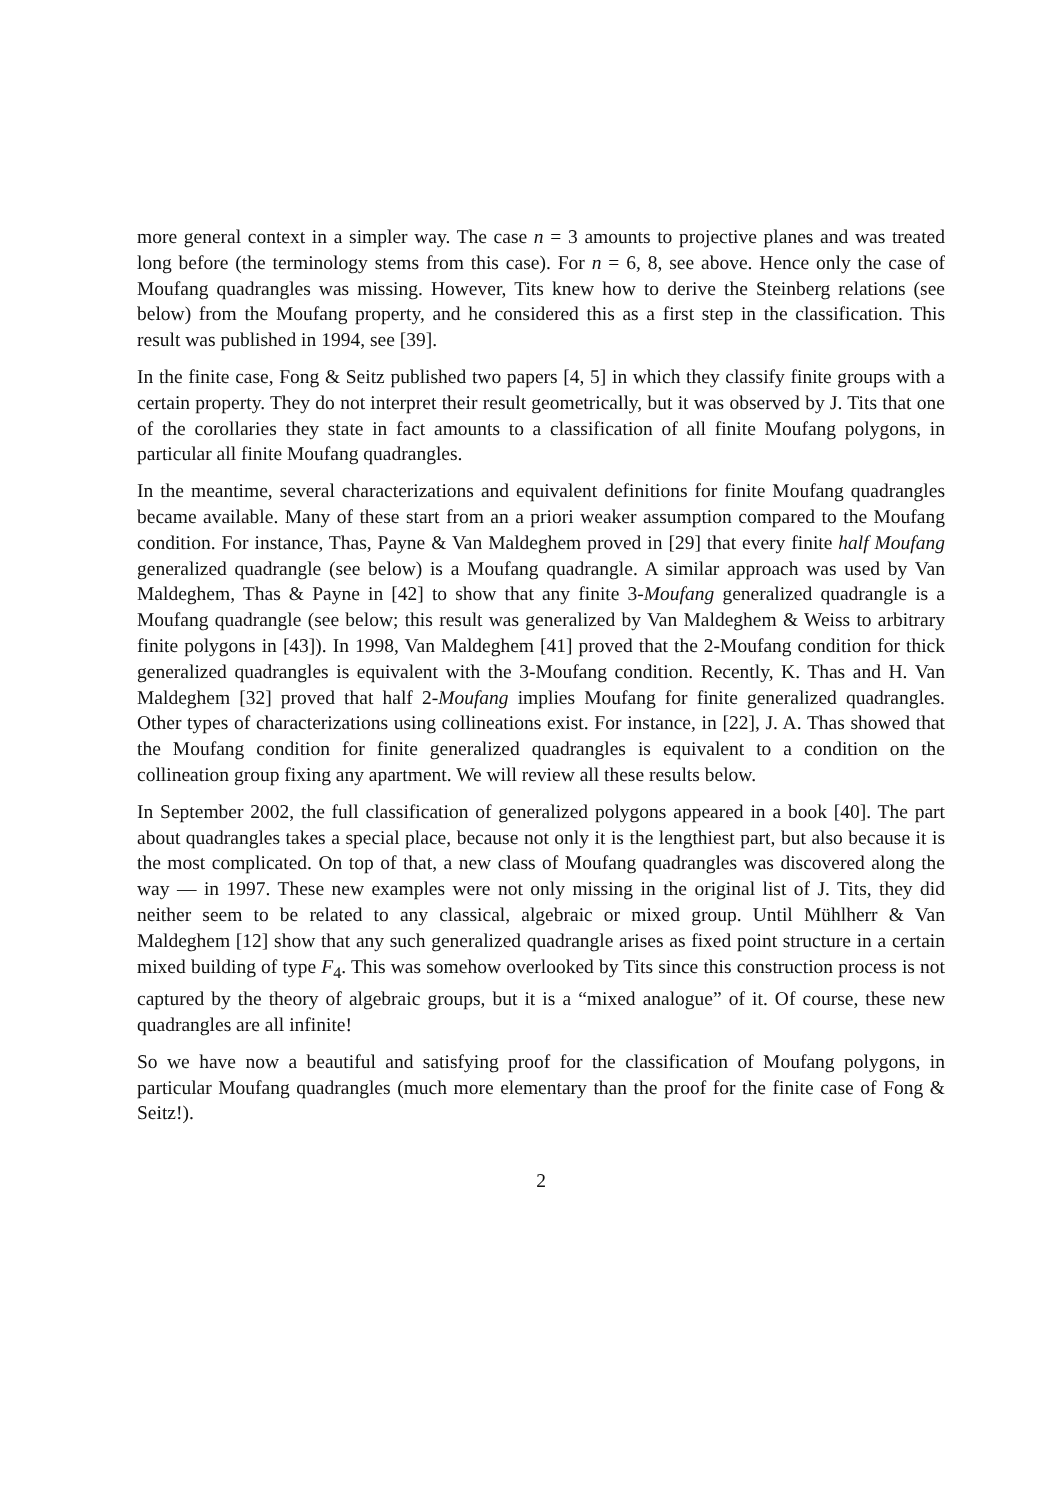more general context in a simpler way. The case n = 3 amounts to projective planes and was treated long before (the terminology stems from this case). For n = 6, 8, see above. Hence only the case of Moufang quadrangles was missing. However, Tits knew how to derive the Steinberg relations (see below) from the Moufang property, and he considered this as a first step in the classification. This result was published in 1994, see [39].
In the finite case, Fong & Seitz published two papers [4, 5] in which they classify finite groups with a certain property. They do not interpret their result geometrically, but it was observed by J. Tits that one of the corollaries they state in fact amounts to a classification of all finite Moufang polygons, in particular all finite Moufang quadrangles.
In the meantime, several characterizations and equivalent definitions for finite Moufang quadrangles became available. Many of these start from an a priori weaker assumption compared to the Moufang condition. For instance, Thas, Payne & Van Maldeghem proved in [29] that every finite half Moufang generalized quadrangle (see below) is a Moufang quadrangle. A similar approach was used by Van Maldeghem, Thas & Payne in [42] to show that any finite 3-Moufang generalized quadrangle is a Moufang quadrangle (see below; this result was generalized by Van Maldeghem & Weiss to arbitrary finite polygons in [43]). In 1998, Van Maldeghem [41] proved that the 2-Moufang condition for thick generalized quadrangles is equivalent with the 3-Moufang condition. Recently, K. Thas and H. Van Maldeghem [32] proved that half 2-Moufang implies Moufang for finite generalized quadrangles. Other types of characterizations using collineations exist. For instance, in [22], J. A. Thas showed that the Moufang condition for finite generalized quadrangles is equivalent to a condition on the collineation group fixing any apartment. We will review all these results below.
In September 2002, the full classification of generalized polygons appeared in a book [40]. The part about quadrangles takes a special place, because not only it is the lengthiest part, but also because it is the most complicated. On top of that, a new class of Moufang quadrangles was discovered along the way — in 1997. These new examples were not only missing in the original list of J. Tits, they did neither seem to be related to any classical, algebraic or mixed group. Until Mühlherr & Van Maldeghem [12] show that any such generalized quadrangle arises as fixed point structure in a certain mixed building of type F<sub>4</sub>. This was somehow overlooked by Tits since this construction process is not captured by the theory of algebraic groups, but it is a “mixed analogue” of it. Of course, these new quadrangles are all infinite!
So we have now a beautiful and satisfying proof for the classification of Moufang polygons, in particular Moufang quadrangles (much more elementary than the proof for the finite case of Fong & Seitz!).
2